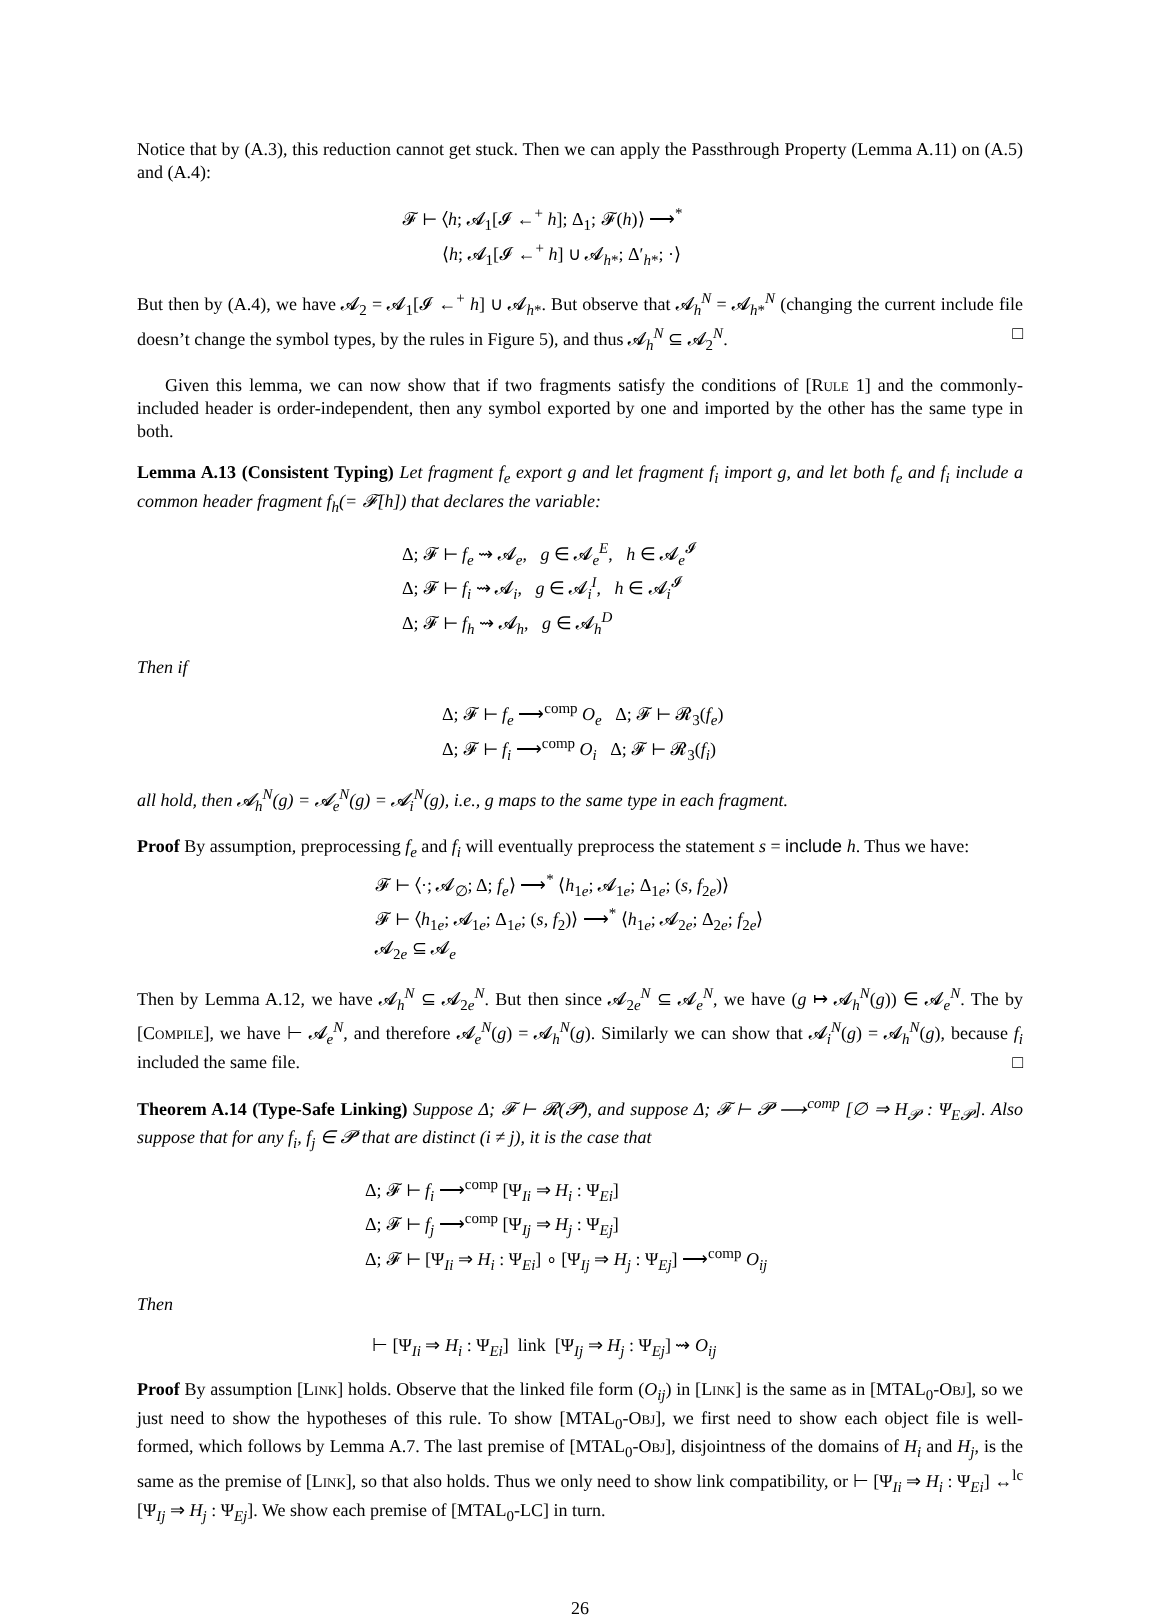Notice that by (A.3), this reduction cannot get stuck. Then we can apply the Passthrough Property (Lemma A.11) on (A.5) and (A.4):
𝓕 ⊢ ⟨h; 𝓐<sub>1</sub>[𝓘 ←<sup>+</sup> h]; Δ<sub>1</sub>; 𝓕(h)⟩ ⟶<sup>*</sup>
⟨h; 𝓐<sub>1</sub>[𝓘 ←<sup>+</sup> h] ∪ 𝓐<sub>h*</sub>; Δ′<sub>h*</sub>; ·⟩
But then by (A.4), we have 𝓐<sub>2</sub> = 𝓐<sub>1</sub>[𝓘 ←<sup>+</sup> h] ∪ 𝓐<sub>h*</sub>. But observe that 𝓐<sub>h</sub><sup>N</sup> = 𝓐<sub>h*</sub><sup>N</sup> (changing the current include file doesn’t change the symbol types, by the rules in Figure 5), and thus 𝓐<sub>h</sub><sup>N</sup> ⊆ 𝓐<sub>2</sub><sup>N</sup>. □
Given this lemma, we can now show that if two fragments satisfy the conditions of [Rule 1] and the commonly-included header is order-independent, then any symbol exported by one and imported by the other has the same type in both.
Lemma A.13 (Consistent Typing) Let fragment f<sub>e</sub> export g and let fragment f<sub>i</sub> import g, and let both f<sub>e</sub> and f<sub>i</sub> include a common header fragment f<sub>h</sub>(= 𝓕[h]) that declares the variable:
Δ; 𝓕 ⊢ f<sub>e</sub> ⇝ 𝓐<sub>e</sub>, g ∈ 𝓐<sub>e</sub><sup>E</sup>, h ∈ 𝓐<sub>e</sub><sup>𝓘</sup>
Δ; 𝓕 ⊢ f<sub>i</sub> ⇝ 𝓐<sub>i</sub>, g ∈ 𝓐<sub>i</sub><sup>I</sup>, h ∈ 𝓐<sub>i</sub><sup>𝓘</sup>
Δ; 𝓕 ⊢ f<sub>h</sub> ⇝ 𝓐<sub>h</sub>, g ∈ 𝓐<sub>h</sub><sup>D</sup>
Then if
Δ; 𝓕 ⊢ f<sub>e</sub> ⟶<sup>comp</sup> O<sub>e</sub> Δ; 𝓕 ⊢ 𝓡<sub>3</sub>(f<sub>e</sub>)
Δ; 𝓕 ⊢ f<sub>i</sub> ⟶<sup>comp</sup> O<sub>i</sub> Δ; 𝓕 ⊢ 𝓡<sub>3</sub>(f<sub>i</sub>)
all hold, then 𝓐<sub>h</sub><sup>N</sup>(g) = 𝓐<sub>e</sub><sup>N</sup>(g) = 𝓐<sub>i</sub><sup>N</sup>(g), i.e., g maps to the same type in each fragment.
Proof By assumption, preprocessing f<sub>e</sub> and f<sub>i</sub> will eventually preprocess the statement s = include h. Thus we have:
𝓕 ⊢ ⟨·; 𝓐<sub>∅</sub>; Δ; f<sub>e</sub>⟩ ⟶<sup>*</sup> ⟨h<sub>1e</sub>; 𝓐<sub>1e</sub>; Δ<sub>1e</sub>; (s, f<sub>2e</sub>)⟩
𝓕 ⊢ ⟨h<sub>1e</sub>; 𝓐<sub>1e</sub>; Δ<sub>1e</sub>; (s, f<sub>2</sub>)⟩ ⟶<sup>*</sup> ⟨h<sub>1e</sub>; 𝓐<sub>2e</sub>; Δ<sub>2e</sub>; f<sub>2e</sub>⟩
𝓐<sub>2e</sub> ⊆ 𝓐<sub>e</sub>
Then by Lemma A.12, we have 𝓐<sub>h</sub><sup>N</sup> ⊆ 𝓐<sub>2e</sub><sup>N</sup>. But then since 𝓐<sub>2e</sub><sup>N</sup> ⊆ 𝓐<sub>e</sub><sup>N</sup>, we have (g ↦ 𝓐<sub>h</sub><sup>N</sup>(g)) ∈ 𝓐<sub>e</sub><sup>N</sup>. The by [Compile], we have ⊢ 𝓐<sub>e</sub><sup>N</sup>, and therefore 𝓐<sub>e</sub><sup>N</sup>(g) = 𝓐<sub>h</sub><sup>N</sup>(g). Similarly we can show that 𝓐<sub>i</sub><sup>N</sup>(g) = 𝓐<sub>h</sub><sup>N</sup>(g), because f<sub>i</sub> included the same file. □
Theorem A.14 (Type-Safe Linking) Suppose Δ; 𝓕 ⊢ 𝓡(𝓟), and suppose Δ; 𝓕 ⊢ 𝓟 ⟶<sup>comp</sup> [∅ ⇒ H<sub>𝓟</sub> : Ψ<sub>E𝓟</sub>]. Also suppose that for any f<sub>i</sub>, f<sub>j</sub> ∈ 𝓟 that are distinct (i ≠ j), it is the case that
Δ; 𝓕 ⊢ f<sub>i</sub> ⟶<sup>comp</sup> [Ψ<sub>Ii</sub> ⇒ H<sub>i</sub> : Ψ<sub>Ei</sub>]
Δ; 𝓕 ⊢ f<sub>j</sub> ⟶<sup>comp</sup> [Ψ<sub>Ij</sub> ⇒ H<sub>j</sub> : Ψ<sub>Ej</sub>]
Δ; 𝓕 ⊢ [Ψ<sub>Ii</sub> ⇒ H<sub>i</sub> : Ψ<sub>Ei</sub>] ∘ [Ψ<sub>Ij</sub> ⇒ H<sub>j</sub> : Ψ<sub>Ej</sub>] ⟶<sup>comp</sup> O<sub>ij</sub>
Then
⊢ [Ψ<sub>Ii</sub> ⇒ H<sub>i</sub> : Ψ<sub>Ei</sub>] link [Ψ<sub>Ij</sub> ⇒ H<sub>j</sub> : Ψ<sub>Ej</sub>] ⇝ O<sub>ij</sub>
Proof By assumption [Link] holds. Observe that the linked file form (O<sub>ij</sub>) in [Link] is the same as in [MTAL<sub>0</sub>-Obj], so we just need to show the hypotheses of this rule. To show [MTAL<sub>0</sub>-Obj], we first need to show each object file is well-formed, which follows by Lemma A.7. The last premise of [MTAL<sub>0</sub>-Obj], disjointness of the domains of H<sub>i</sub> and H<sub>j</sub>, is the same as the premise of [Link], so that also holds. Thus we only need to show link compatibility, or ⊢ [Ψ<sub>Ii</sub> ⇒ H<sub>i</sub> : Ψ<sub>Ei</sub>] ↔<sup>lc</sup> [Ψ<sub>Ij</sub> ⇒ H<sub>j</sub> : Ψ<sub>Ej</sub>]. We show each premise of [MTAL<sub>0</sub>-LC] in turn.
26